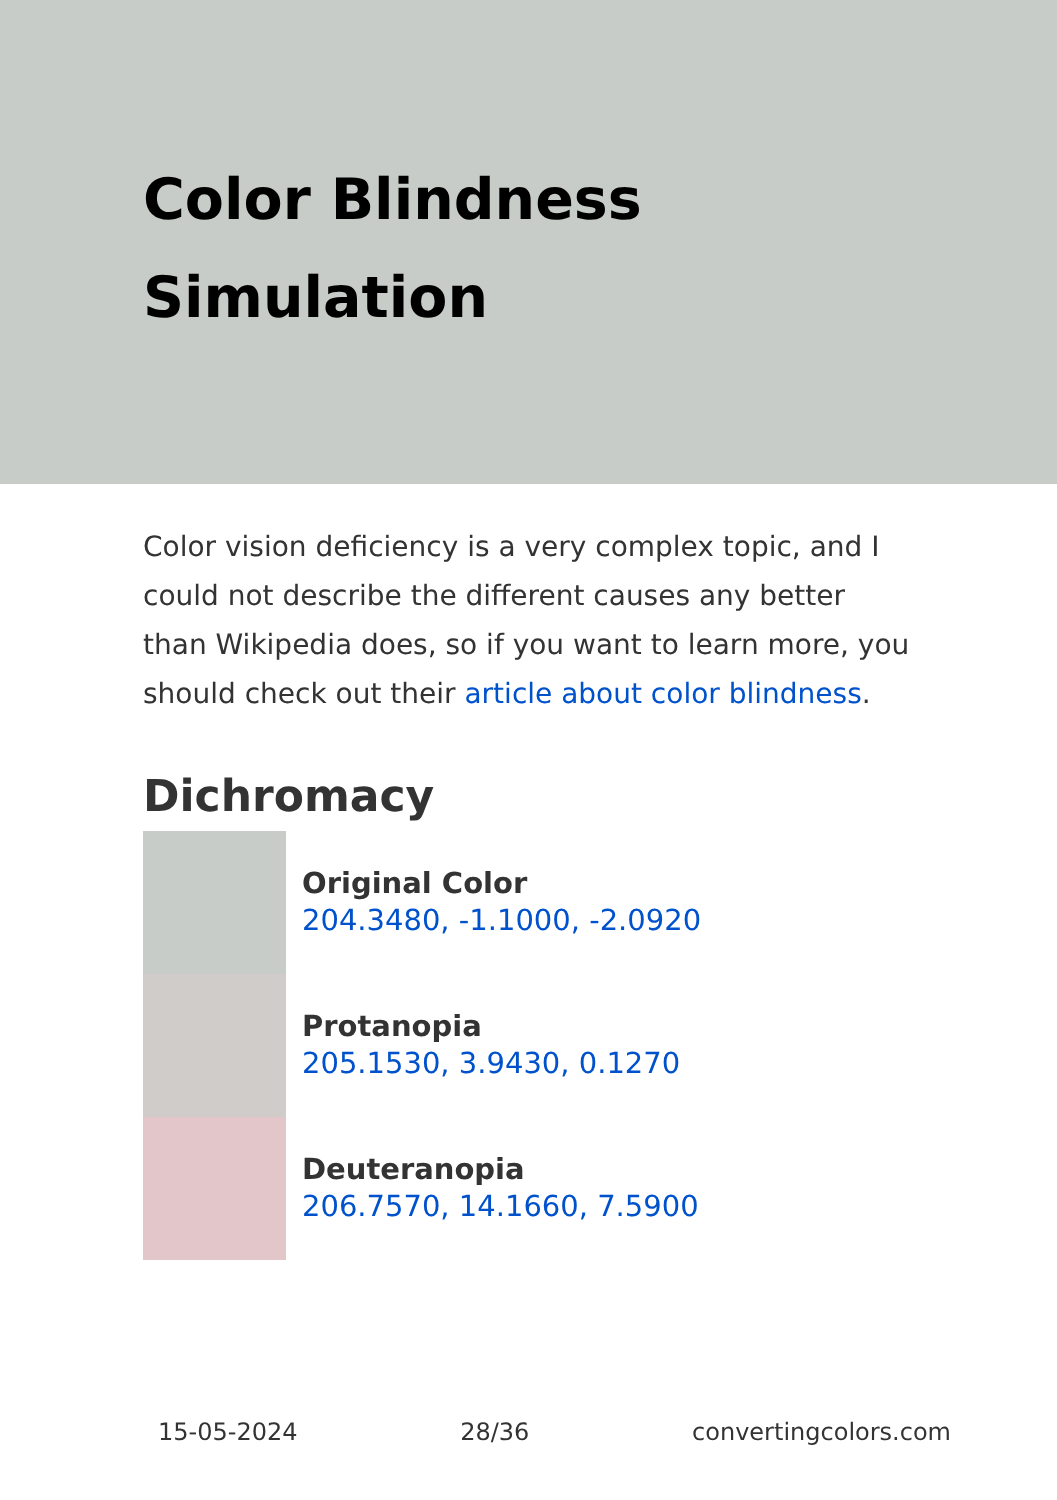Color Blindness Simulation
Color vision deficiency is a very complex topic, and I could not describe the different causes any better than Wikipedia does, so if you want to learn more, you should check out their article about color blindness.
Dichromacy
Original Color
204.3480, -1.1000, -2.0920
Protanopia
205.1530, 3.9430, 0.1270
Deuteranopia
206.7570, 14.1660, 7.5900
15-05-2024 28/36 convertingcolors.com